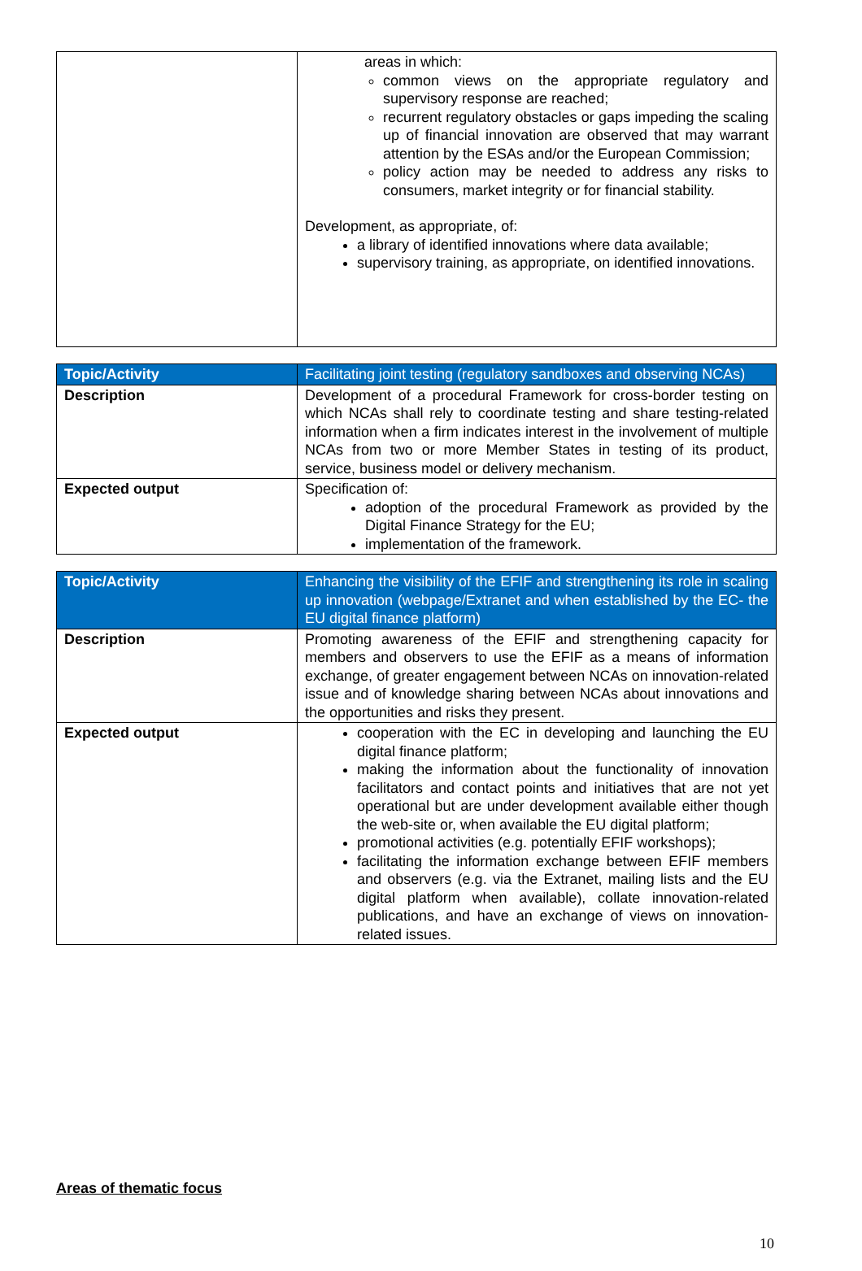| | areas in which: common views on the appropriate regulatory and supervisory response are reached; recurrent regulatory obstacles or gaps impeding the scaling up of financial innovation are observed that may warrant attention by the ESAs and/or the European Commission; policy action may be needed to address any risks to consumers, market integrity or for financial stability. Development, as appropriate, of: a library of identified innovations where data available; supervisory training, as appropriate, on identified innovations. |
| Topic/Activity | Facilitating joint testing (regulatory sandboxes and observing NCAs) |
| Description | Development of a procedural Framework for cross-border testing on which NCAs shall rely to coordinate testing and share testing-related information when a firm indicates interest in the involvement of multiple NCAs from two or more Member States in testing of its product, service, business model or delivery mechanism. |
| Expected output | Specification of: adoption of the procedural Framework as provided by the Digital Finance Strategy for the EU; implementation of the framework. |
| Topic/Activity | Enhancing the visibility of the EFIF and strengthening its role in scaling up innovation (webpage/Extranet and when established by the EC- the EU digital finance platform) |
| Description | Promoting awareness of the EFIF and strengthening capacity for members and observers to use the EFIF as a means of information exchange, of greater engagement between NCAs on innovation-related issue and of knowledge sharing between NCAs about innovations and the opportunities and risks they present. |
| Expected output | cooperation with the EC in developing and launching the EU digital finance platform; making the information about the functionality of innovation facilitators and contact points and initiatives that are not yet operational but are under development available either though the web-site or, when available the EU digital platform; promotional activities (e.g. potentially EFIF workshops); facilitating the information exchange between EFIF members and observers (e.g. via the Extranet, mailing lists and the EU digital platform when available), collate innovation-related publications, and have an exchange of views on innovation-related issues. |
Areas of thematic focus
10